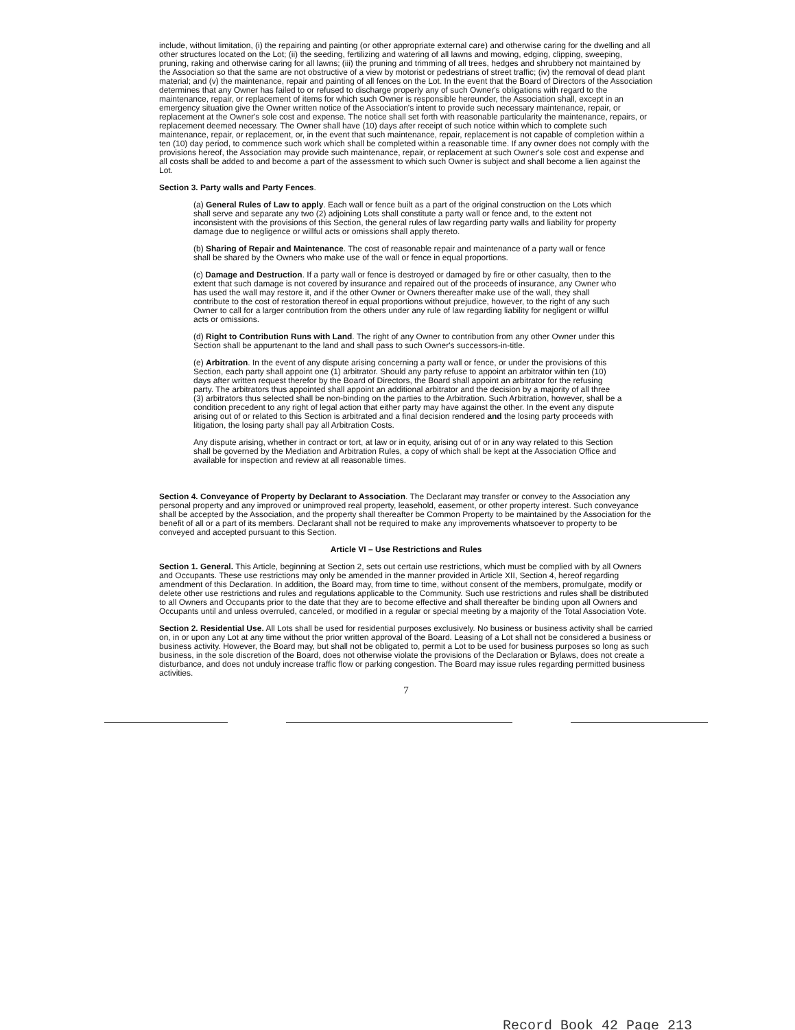include, without limitation, (i) the repairing and painting (or other appropriate external care) and otherwise caring for the dwelling and all other structures located on the Lot; (ii) the seeding, fertilizing and watering of all lawns and mowing, edging, clipping, sweeping, pruning, raking and otherwise caring for all lawns; (iii) the pruning and trimming of all trees, hedges and shrubbery not maintained by the Association so that the same are not obstructive of a view by motorist or pedestrians of street traffic; (iv) the removal of dead plant material; and (v) the maintenance, repair and painting of all fences on the Lot. In the event that the Board of Directors of the Association determines that any Owner has failed to or refused to discharge properly any of such Owner's obligations with regard to the maintenance, repair, or replacement of items for which such Owner is responsible hereunder, the Association shall, except in an emergency situation give the Owner written notice of the Association's intent to provide such necessary maintenance, repair, or replacement at the Owner's sole cost and expense. The notice shall set forth with reasonable particularity the maintenance, repairs, or replacement deemed necessary. The Owner shall have (10) days after receipt of such notice within which to complete such maintenance, repair, or replacement, or, in the event that such maintenance, repair, replacement is not capable of completion within a ten (10) day period, to commence such work which shall be completed within a reasonable time. If any owner does not comply with the provisions hereof, the Association may provide such maintenance, repair, or replacement at such Owner's sole cost and expense and all costs shall be added to and become a part of the assessment to which such Owner is subject and shall become a lien against the Lot.
Section 3. Party walls and Party Fences.
(a) General Rules of Law to apply. Each wall or fence built as a part of the original construction on the Lots which shall serve and separate any two (2) adjoining Lots shall constitute a party wall or fence and, to the extent not inconsistent with the provisions of this Section, the general rules of law regarding party walls and liability for property damage due to negligence or willful acts or omissions shall apply thereto.
(b) Sharing of Repair and Maintenance. The cost of reasonable repair and maintenance of a party wall or fence shall be shared by the Owners who make use of the wall or fence in equal proportions.
(c) Damage and Destruction. If a party wall or fence is destroyed or damaged by fire or other casualty, then to the extent that such damage is not covered by insurance and repaired out of the proceeds of insurance, any Owner who has used the wall may restore it, and if the other Owner or Owners thereafter make use of the wall, they shall contribute to the cost of restoration thereof in equal proportions without prejudice, however, to the right of any such Owner to call for a larger contribution from the others under any rule of law regarding liability for negligent or willful acts or omissions.
(d) Right to Contribution Runs with Land. The right of any Owner to contribution from any other Owner under this Section shall be appurtenant to the land and shall pass to such Owner's successors-in-title.
(e) Arbitration. In the event of any dispute arising concerning a party wall or fence, or under the provisions of this Section, each party shall appoint one (1) arbitrator. Should any party refuse to appoint an arbitrator within ten (10) days after written request therefor by the Board of Directors, the Board shall appoint an arbitrator for the refusing party. The arbitrators thus appointed shall appoint an additional arbitrator and the decision by a majority of all three (3) arbitrators thus selected shall be non-binding on the parties to the Arbitration. Such Arbitration, however, shall be a condition precedent to any right of legal action that either party may have against the other. In the event any dispute arising out of or related to this Section is arbitrated and a final decision rendered and the losing party proceeds with litigation, the losing party shall pay all Arbitration Costs.
Any dispute arising, whether in contract or tort, at law or in equity, arising out of or in any way related to this Section shall be governed by the Mediation and Arbitration Rules, a copy of which shall be kept at the Association Office and available for inspection and review at all reasonable times.
Section 4. Conveyance of Property by Declarant to Association. The Declarant may transfer or convey to the Association any personal property and any improved or unimproved real property, leasehold, easement, or other property interest. Such conveyance shall be accepted by the Association, and the property shall thereafter be Common Property to be maintained by the Association for the benefit of all or a part of its members. Declarant shall not be required to make any improvements whatsoever to property to be conveyed and accepted pursuant to this Section.
Article VI – Use Restrictions and Rules
Section 1. General. This Article, beginning at Section 2, sets out certain use restrictions, which must be complied with by all Owners and Occupants. These use restrictions may only be amended in the manner provided in Article XII, Section 4, hereof regarding amendment of this Declaration. In addition, the Board may, from time to time, without consent of the members, promulgate, modify or delete other use restrictions and rules and regulations applicable to the Community. Such use restrictions and rules shall be distributed to all Owners and Occupants prior to the date that they are to become effective and shall thereafter be binding upon all Owners and Occupants until and unless overruled, canceled, or modified in a regular or special meeting by a majority of the Total Association Vote.
Section 2. Residential Use. All Lots shall be used for residential purposes exclusively. No business or business activity shall be carried on, in or upon any Lot at any time without the prior written approval of the Board. Leasing of a Lot shall not be considered a business or business activity. However, the Board may, but shall not be obligated to, permit a Lot to be used for business purposes so long as such business, in the sole discretion of the Board, does not otherwise violate the provisions of the Declaration or Bylaws, does not create a disturbance, and does not unduly increase traffic flow or parking congestion. The Board may issue rules regarding permitted business activities.
7
Record Book 42 Page 213